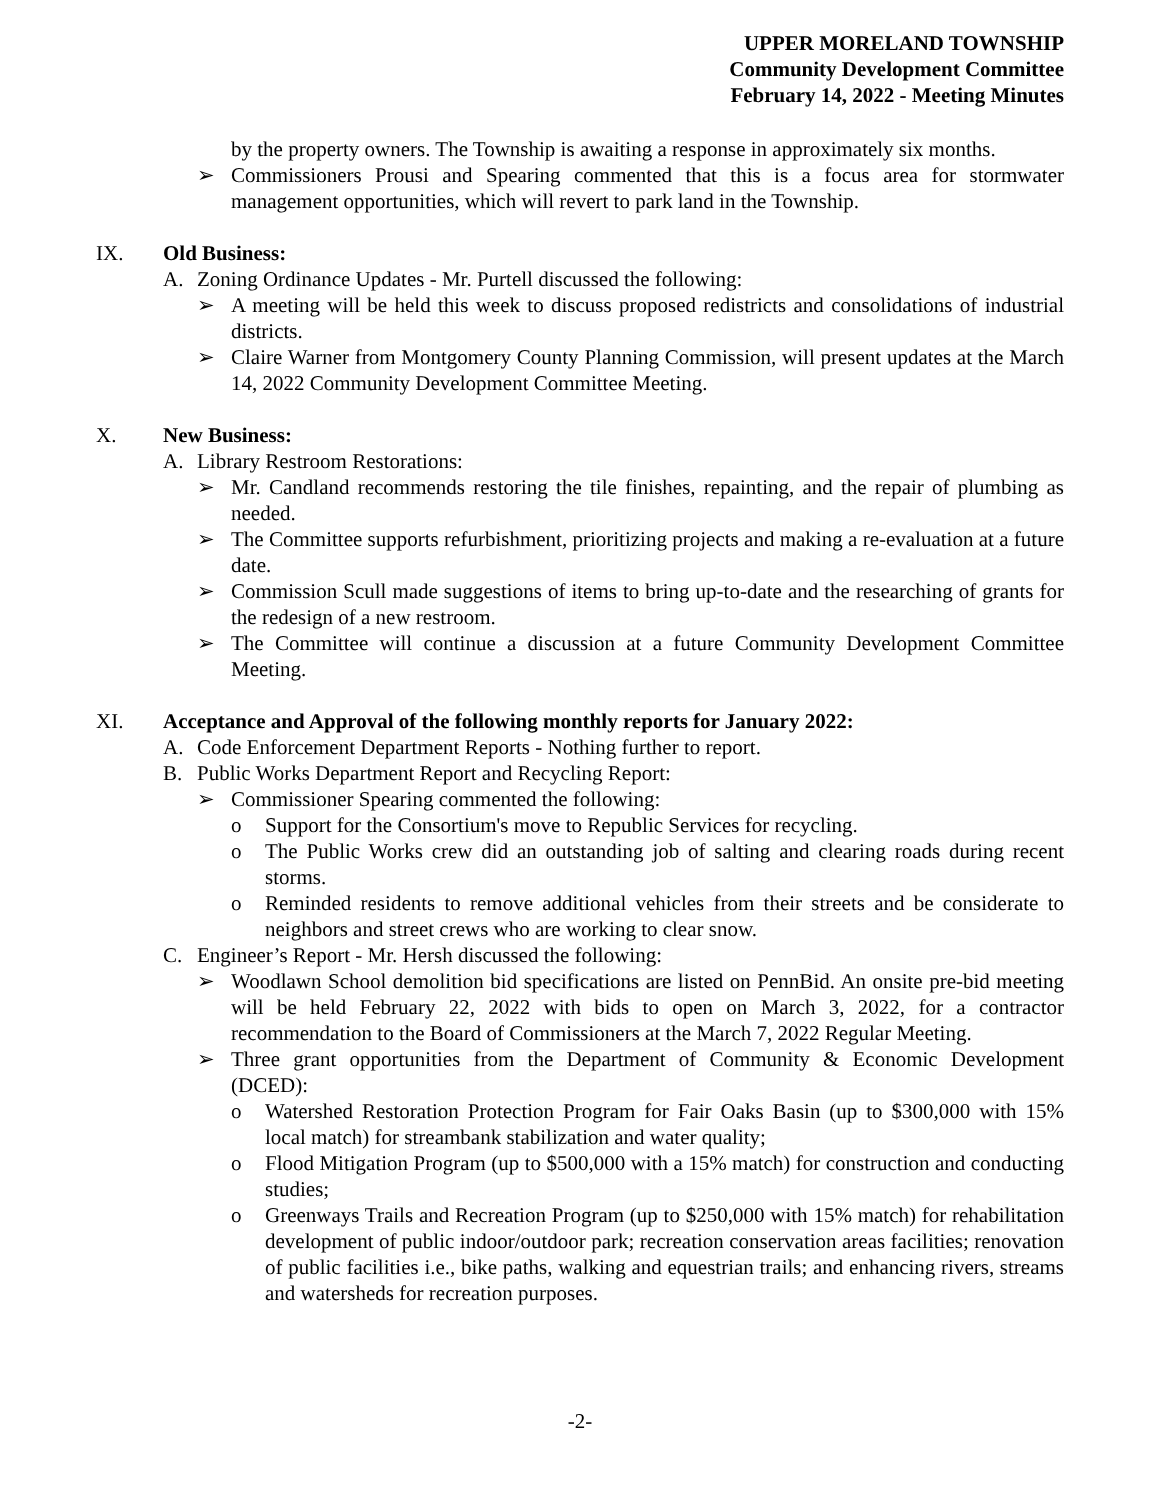UPPER MORELAND TOWNSHIP
Community Development Committee
February 14, 2022 - Meeting Minutes
by the property owners. The Township is awaiting a response in approximately six months.
➢ Commissioners Prousi and Spearing commented that this is a focus area for stormwater management opportunities, which will revert to park land in the Township.
IX. Old Business:
A. Zoning Ordinance Updates - Mr. Purtell discussed the following:
➢ A meeting will be held this week to discuss proposed redistricts and consolidations of industrial districts.
➢ Claire Warner from Montgomery County Planning Commission, will present updates at the March 14, 2022 Community Development Committee Meeting.
X. New Business:
A. Library Restroom Restorations:
➢ Mr. Candland recommends restoring the tile finishes, repainting, and the repair of plumbing as needed.
➢ The Committee supports refurbishment, prioritizing projects and making a re-evaluation at a future date.
➢ Commission Scull made suggestions of items to bring up-to-date and the researching of grants for the redesign of a new restroom.
➢ The Committee will continue a discussion at a future Community Development Committee Meeting.
XI. Acceptance and Approval of the following monthly reports for January 2022:
A. Code Enforcement Department Reports - Nothing further to report.
B. Public Works Department Report and Recycling Report:
➢ Commissioner Spearing commented the following:
o Support for the Consortium's move to Republic Services for recycling.
o The Public Works crew did an outstanding job of salting and clearing roads during recent storms.
o Reminded residents to remove additional vehicles from their streets and be considerate to neighbors and street crews who are working to clear snow.
C. Engineer’s Report - Mr. Hersh discussed the following:
➢ Woodlawn School demolition bid specifications are listed on PennBid. An onsite pre-bid meeting will be held February 22, 2022 with bids to open on March 3, 2022, for a contractor recommendation to the Board of Commissioners at the March 7, 2022 Regular Meeting.
➢ Three grant opportunities from the Department of Community & Economic Development (DCED):
o Watershed Restoration Protection Program for Fair Oaks Basin (up to $300,000 with 15% local match) for streambank stabilization and water quality;
o Flood Mitigation Program (up to $500,000 with a 15% match) for construction and conducting studies;
o Greenways Trails and Recreation Program (up to $250,000 with 15% match) for rehabilitation development of public indoor/outdoor park; recreation conservation areas facilities; renovation of public facilities i.e., bike paths, walking and equestrian trails; and enhancing rivers, streams and watersheds for recreation purposes.
-2-